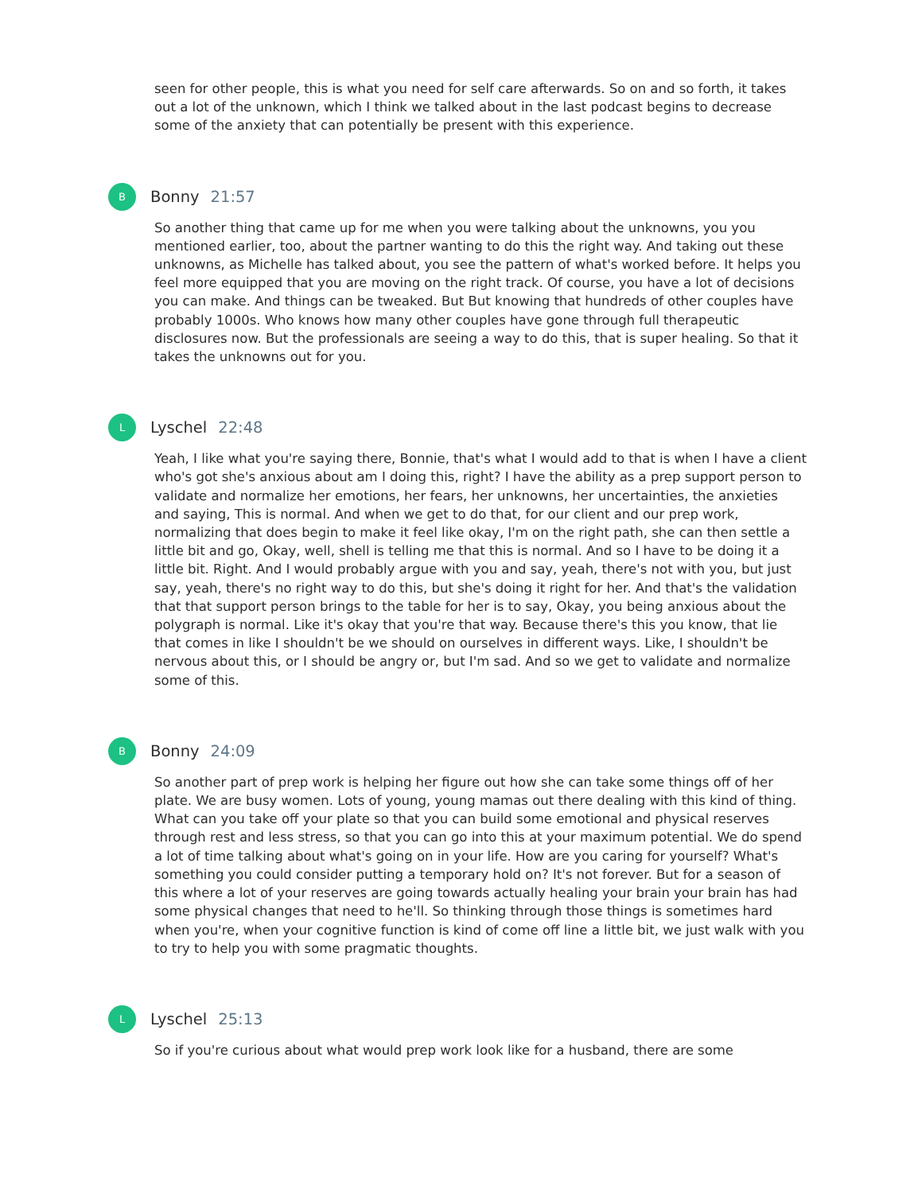seen for other people, this is what you need for self care afterwards. So on and so forth, it takes out a lot of the unknown, which I think we talked about in the last podcast begins to decrease some of the anxiety that can potentially be present with this experience.
B
Bonny 21:57
So another thing that came up for me when you were talking about the unknowns, you you mentioned earlier, too, about the partner wanting to do this the right way. And taking out these unknowns, as Michelle has talked about, you see the pattern of what's worked before. It helps you feel more equipped that you are moving on the right track. Of course, you have a lot of decisions you can make. And things can be tweaked. But But knowing that hundreds of other couples have probably 1000s. Who knows how many other couples have gone through full therapeutic disclosures now. But the professionals are seeing a way to do this, that is super healing. So that it takes the unknowns out for you.
L
Lyschel 22:48
Yeah, I like what you're saying there, Bonnie, that's what I would add to that is when I have a client who's got she's anxious about am I doing this, right? I have the ability as a prep support person to validate and normalize her emotions, her fears, her unknowns, her uncertainties, the anxieties and saying, This is normal. And when we get to do that, for our client and our prep work, normalizing that does begin to make it feel like okay, I'm on the right path, she can then settle a little bit and go, Okay, well, shell is telling me that this is normal. And so I have to be doing it a little bit. Right. And I would probably argue with you and say, yeah, there's not with you, but just say, yeah, there's no right way to do this, but she's doing it right for her. And that's the validation that that support person brings to the table for her is to say, Okay, you being anxious about the polygraph is normal. Like it's okay that you're that way. Because there's this you know, that lie that comes in like I shouldn't be we should on ourselves in different ways. Like, I shouldn't be nervous about this, or I should be angry or, but I'm sad. And so we get to validate and normalize some of this.
B
Bonny 24:09
So another part of prep work is helping her figure out how she can take some things off of her plate. We are busy women. Lots of young, young mamas out there dealing with this kind of thing. What can you take off your plate so that you can build some emotional and physical reserves through rest and less stress, so that you can go into this at your maximum potential. We do spend a lot of time talking about what's going on in your life. How are you caring for yourself? What's something you could consider putting a temporary hold on? It's not forever. But for a season of this where a lot of your reserves are going towards actually healing your brain your brain has had some physical changes that need to he'll. So thinking through those things is sometimes hard when you're, when your cognitive function is kind of come off line a little bit, we just walk with you to try to help you with some pragmatic thoughts.
L
Lyschel 25:13
So if you're curious about what would prep work look like for a husband, there are some